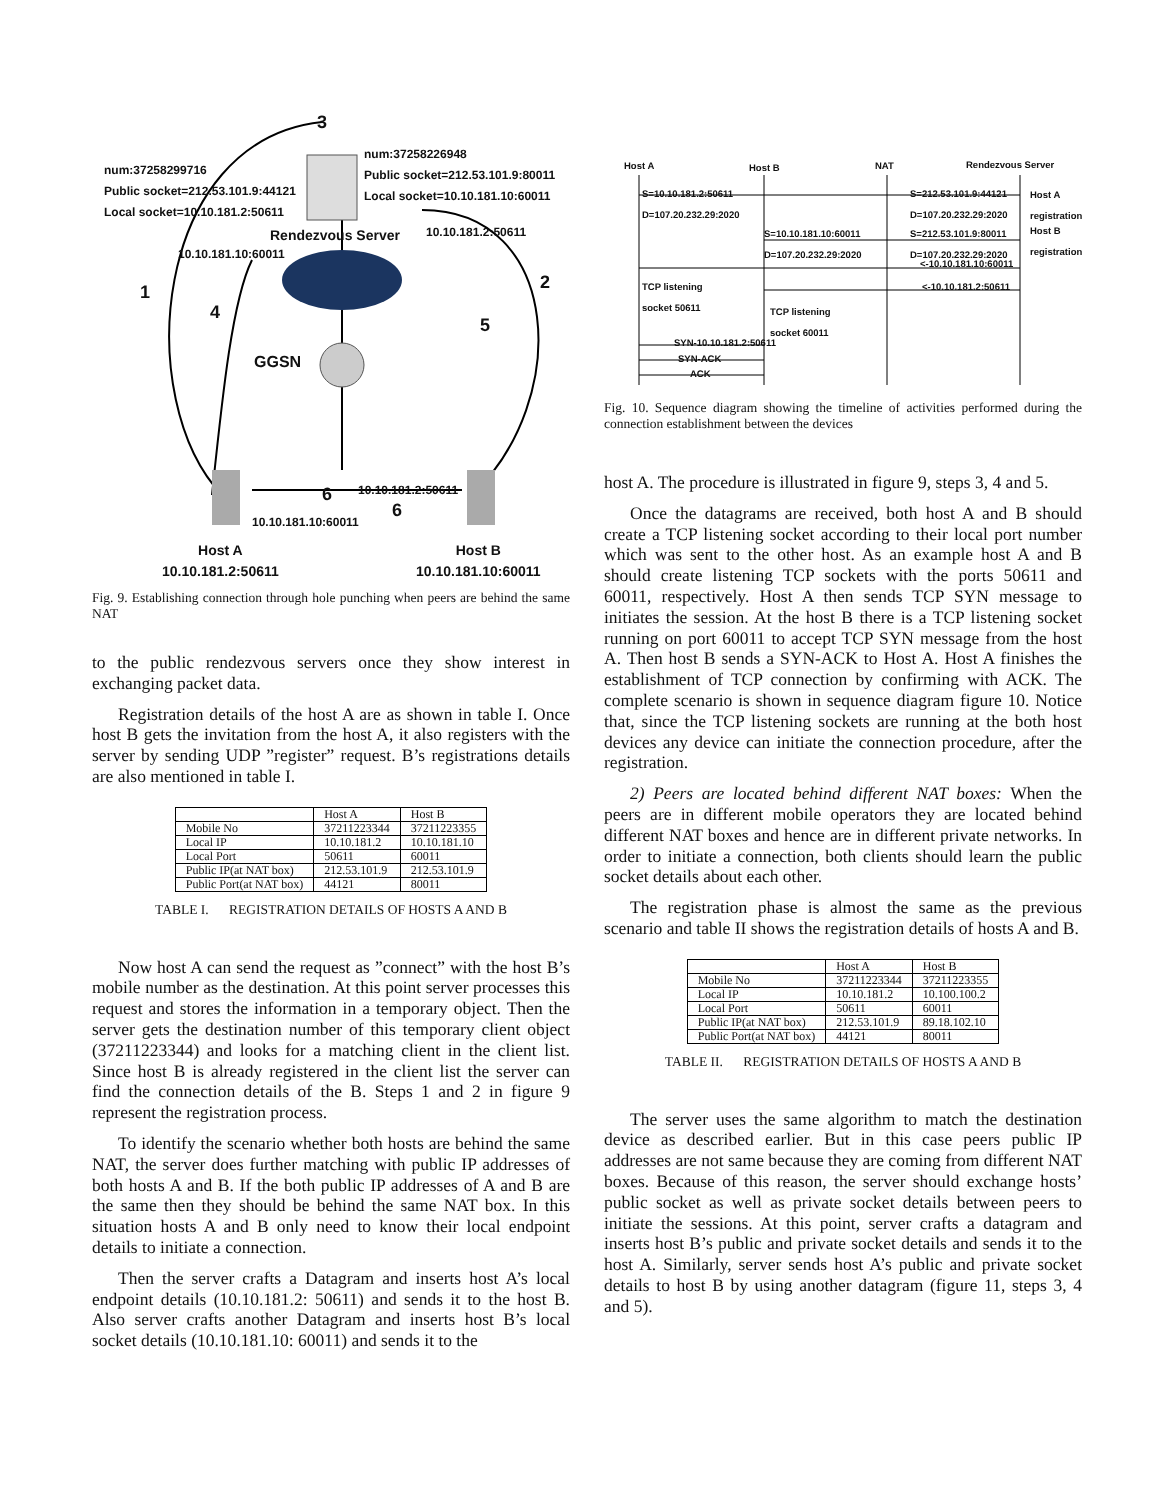num:37258299716
Public socket=212.53.101.9:44121
Local socket=10.10.181.2:50611
num:37258226948
Public socket=212.53.101.9:80011
Local socket=10.10.181.10:60011
Rendezvous Server
10.10.181.10:60011
10.10.181.2:50611
GGSN
3
1 2
4
5
6 10.10.181.2:50611
6
10.10.181.10:60011
Host A
10.10.181.2:50611
Host B
10.10.181.10:60011
Fig. 9. Establishing connection through hole punching when peers are behind the same NAT
to the public rendezvous servers once they show interest in exchanging packet data.
Registration details of the host A are as shown in table I. Once host B gets the invitation from the host A, it also registers with the server by sending UDP ”register” request. B’s registrations details are also mentioned in table I.
| | Host A | Host B |
| --- | --- | --- |
| Mobile No | 37211223344 | 37211223355 |
| Local IP | 10.10.181.2 | 10.10.181.10 |
| Local Port | 50611 | 60011 |
| Public IP(at NAT box) | 212.53.101.9 | 212.53.101.9 |
| Public Port(at NAT box) | 44121 | 80011 |
TABLE I. REGISTRATION DETAILS OF HOSTS A AND B
Now host A can send the request as ”connect” with the host B’s mobile number as the destination. At this point server processes this request and stores the information in a temporary object. Then the server gets the destination number of this temporary client object (37211223344) and looks for a matching client in the client list. Since host B is already registered in the client list the server can find the connection details of the B. Steps 1 and 2 in figure 9 represent the registration process.
To identify the scenario whether both hosts are behind the same NAT, the server does further matching with public IP addresses of both hosts A and B. If the both public IP addresses of A and B are the same then they should be behind the same NAT box. In this situation hosts A and B only need to know their local endpoint details to initiate a connection.
Then the server crafts a Datagram and inserts host A’s local endpoint details (10.10.181.2: 50611) and sends it to the host B. Also server crafts another Datagram and inserts host B’s local socket details (10.10.181.10: 60011) and sends it to the
Host A Host B NAT Rendezvous Server
S=10.10.181.2:50611
D=107.20.232.29:2020
S=212.53.101.9:44121
D=107.20.232.29:2020
Host A
registration
S=10.10.181.10:60011
D=107.20.232.29:2020
S=212.53.101.9:80011
D=107.20.232.29:2020
Host B
registration
<-10.10.181.10:60011
<-10.10.181.2:50611
TCP listening
socket 50611
TCP listening
socket 60011
SYN-10.10.181.2:50611
SYN-ACK
ACK
Fig. 10. Sequence diagram showing the timeline of activities performed during the connection establishment between the devices
host A. The procedure is illustrated in figure 9, steps 3, 4 and 5.
Once the datagrams are received, both host A and B should create a TCP listening socket according to their local port number which was sent to the other host. As an example host A and B should create listening TCP sockets with the ports 50611 and 60011, respectively. Host A then sends TCP SYN message to initiates the session. At the host B there is a TCP listening socket running on port 60011 to accept TCP SYN message from the host A. Then host B sends a SYN-ACK to Host A. Host A finishes the establishment of TCP connection by confirming with ACK. The complete scenario is shown in sequence diagram figure 10. Notice that, since the TCP listening sockets are running at the both host devices any device can initiate the connection procedure, after the registration.
2) Peers are located behind different NAT boxes: When the peers are in different mobile operators they are located behind different NAT boxes and hence are in different private networks. In order to initiate a connection, both clients should learn the public socket details about each other.
The registration phase is almost the same as the previous scenario and table II shows the registration details of hosts A and B.
| | Host A | Host B |
| --- | --- | --- |
| Mobile No | 37211223344 | 37211223355 |
| Local IP | 10.10.181.2 | 10.100.100.2 |
| Local Port | 50611 | 60011 |
| Public IP(at NAT box) | 212.53.101.9 | 89.18.102.10 |
| Public Port(at NAT box) | 44121 | 80011 |
TABLE II. REGISTRATION DETAILS OF HOSTS A AND B
The server uses the same algorithm to match the destination device as described earlier. But in this case peers public IP addresses are not same because they are coming from different NAT boxes. Because of this reason, the server should exchange hosts’ public socket as well as private socket details between peers to initiate the sessions. At this point, server crafts a datagram and inserts host B’s public and private socket details and sends it to the host A. Similarly, server sends host A’s public and private socket details to host B by using another datagram (figure 11, steps 3, 4 and 5).